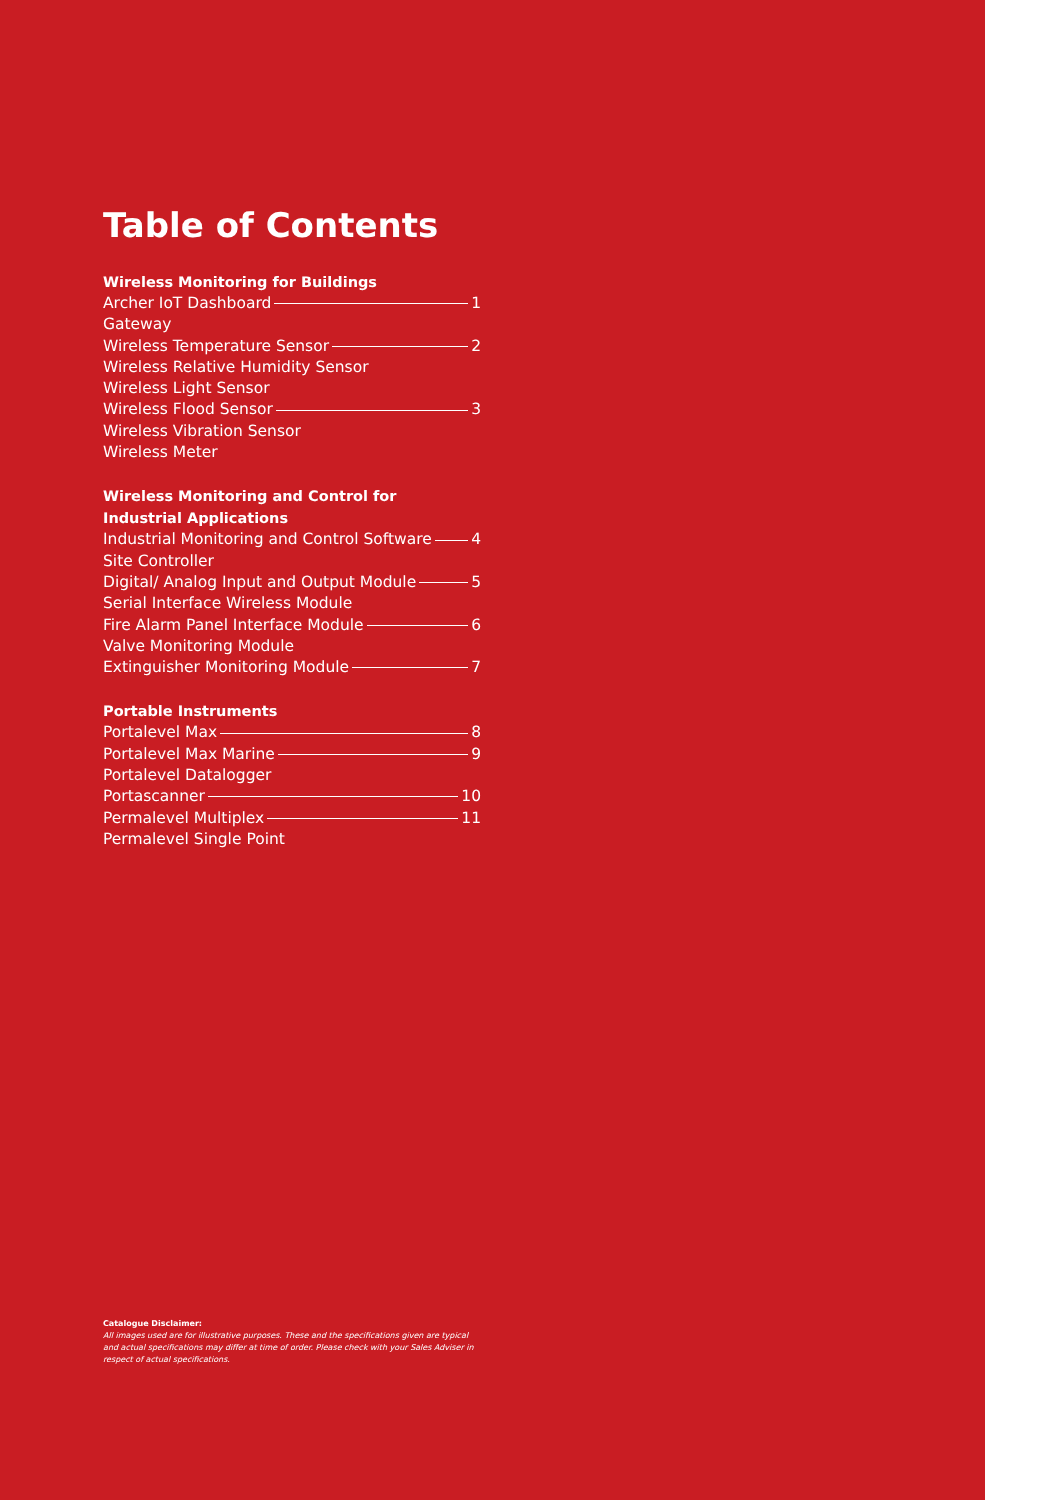Table of Contents
Wireless Monitoring for Buildings
Archer IoT Dashboard 1
Gateway
Wireless Temperature Sensor 2
Wireless Relative Humidity Sensor
Wireless Light Sensor
Wireless Flood Sensor 3
Wireless Vibration Sensor
Wireless Meter
Wireless Monitoring and Control for
Industrial Applications
Industrial Monitoring and Control Software 4
Site Controller
Digital/ Analog Input and Output Module 5
Serial Interface Wireless Module
Fire Alarm Panel Interface Module 6
Valve Monitoring Module
Extinguisher Monitoring Module 7
Portable Instruments
Portalevel Max 8
Portalevel Max Marine 9
Portalevel Datalogger
Portascanner 10
Permalevel Multiplex 11
Permalevel Single Point
Catalogue Disclaimer:
All images used are for illustrative purposes. These and the specifications given are typical and actual specifications may differ at time of order. Please check with your Sales Adviser in respect of actual specifications.